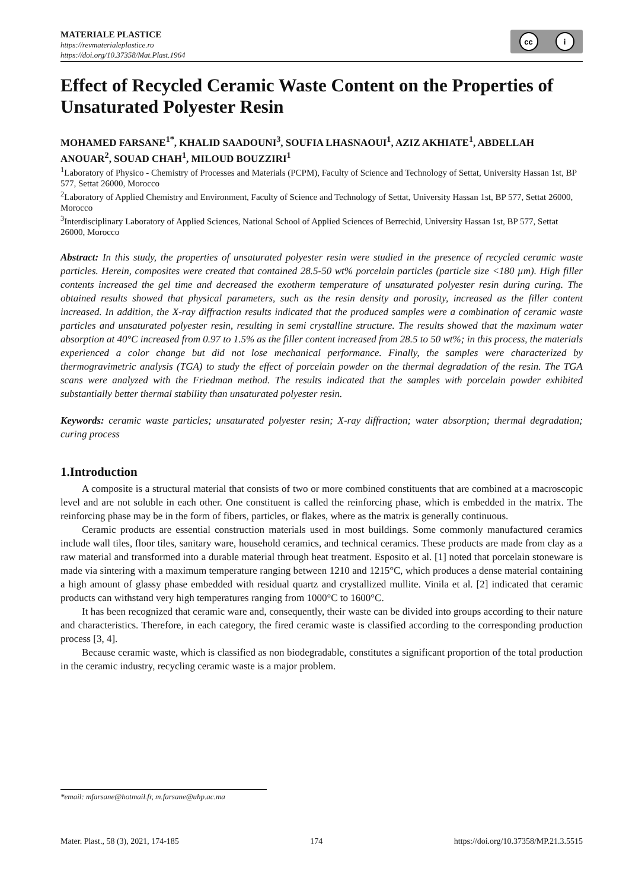MATERIALE PLASTICE
https://revmaterialeplastice.ro
https://doi.org/10.37358/Mat.Plast.1964
cc i
Effect of Recycled Ceramic Waste Content on the Properties of Unsaturated Polyester Resin
MOHAMED FARSANE<sup>1*</sup>, KHALID SAADOUNI<sup>3</sup>, SOUFIA LHASNAOUI<sup>1</sup>, AZIZ AKHIATE<sup>1</sup>, ABDELLAH ANOUAR<sup>2</sup>, SOUAD CHAH<sup>1</sup>, MILOUD BOUZZIRI<sup>1</sup>
<sup>1</sup> Laboratory of Physico - Chemistry of Processes and Materials (PCPM), Faculty of Science and Technology of Settat, University Hassan 1st, BP 577, Settat 26000, Morocco
<sup>2</sup> Laboratory of Applied Chemistry and Environment, Faculty of Science and Technology of Settat, University Hassan 1st, BP 577, Settat 26000, Morocco
<sup>3</sup> Interdisciplinary Laboratory of Applied Sciences, National School of Applied Sciences of Berrechid, University Hassan 1st, BP 577, Settat 26000, Morocco
Abstract: In this study, the properties of unsaturated polyester resin were studied in the presence of recycled ceramic waste particles. Herein, composites were created that contained 28.5-50 wt% porcelain particles (particle size <180 µm). High filler contents increased the gel time and decreased the exotherm temperature of unsaturated polyester resin during curing. The obtained results showed that physical parameters, such as the resin density and porosity, increased as the filler content increased. In addition, the X-ray diffraction results indicated that the produced samples were a combination of ceramic waste particles and unsaturated polyester resin, resulting in semi crystalline structure. The results showed that the maximum water absorption at 40°C increased from 0.97 to 1.5% as the filler content increased from 28.5 to 50 wt%; in this process, the materials experienced a color change but did not lose mechanical performance. Finally, the samples were characterized by thermogravimetric analysis (TGA) to study the effect of porcelain powder on the thermal degradation of the resin. The TGA scans were analyzed with the Friedman method. The results indicated that the samples with porcelain powder exhibited substantially better thermal stability than unsaturated polyester resin.
Keywords: ceramic waste particles; unsaturated polyester resin; X-ray diffraction; water absorption; thermal degradation; curing process
1.Introduction
A composite is a structural material that consists of two or more combined constituents that are combined at a macroscopic level and are not soluble in each other. One constituent is called the reinforcing phase, which is embedded in the matrix. The reinforcing phase may be in the form of fibers, particles, or flakes, where as the matrix is generally continuous.
Ceramic products are essential construction materials used in most buildings. Some commonly manufactured ceramics include wall tiles, floor tiles, sanitary ware, household ceramics, and technical ceramics. These products are made from clay as a raw material and transformed into a durable material through heat treatment. Esposito et al. [1] noted that porcelain stoneware is made via sintering with a maximum temperature ranging between 1210 and 1215°C, which produces a dense material containing a high amount of glassy phase embedded with residual quartz and crystallized mullite. Vinila et al. [2] indicated that ceramic products can withstand very high temperatures ranging from 1000°C to 1600°C.
It has been recognized that ceramic ware and, consequently, their waste can be divided into groups according to their nature and characteristics. Therefore, in each category, the fired ceramic waste is classified according to the corresponding production process [3, 4].
Because ceramic waste, which is classified as non biodegradable, constitutes a significant proportion of the total production in the ceramic industry, recycling ceramic waste is a major problem.
*email: mfarsane@hotmail.fr, m.farsane@uhp.ac.ma
Mater. Plast., 58 (3), 2021, 174-185 174 https://doi.org/10.37358/MP.21.3.5515